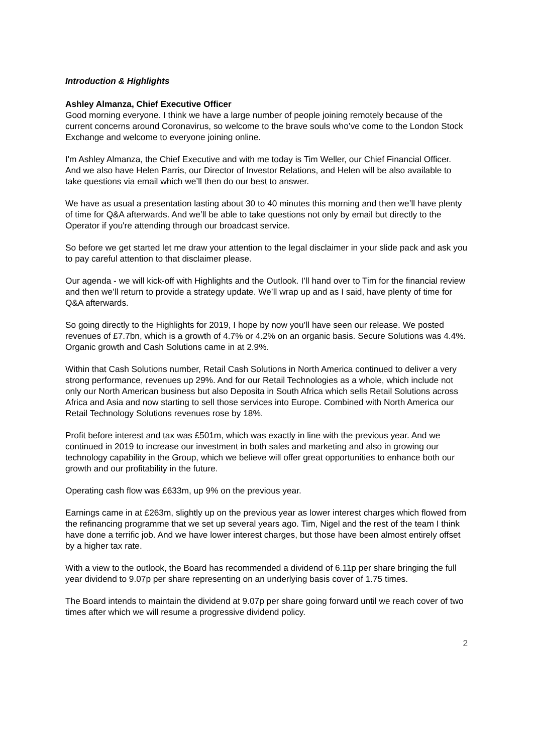Introduction & Highlights
Ashley Almanza, Chief Executive Officer
Good morning everyone. I think we have a large number of people joining remotely because of the current concerns around Coronavirus, so welcome to the brave souls who’ve come to the London Stock Exchange and welcome to everyone joining online.
I'm Ashley Almanza, the Chief Executive and with me today is Tim Weller, our Chief Financial Officer. And we also have Helen Parris, our Director of Investor Relations, and Helen will be also available to take questions via email which we’ll then do our best to answer.
We have as usual a presentation lasting about 30 to 40 minutes this morning and then we’ll have plenty of time for Q&A afterwards. And we’ll be able to take questions not only by email but directly to the Operator if you're attending through our broadcast service.
So before we get started let me draw your attention to the legal disclaimer in your slide pack and ask you to pay careful attention to that disclaimer please.
Our agenda - we will kick-off with Highlights and the Outlook. I’ll hand over to Tim for the financial review and then we’ll return to provide a strategy update. We’ll wrap up and as I said, have plenty of time for Q&A afterwards.
So going directly to the Highlights for 2019, I hope by now you’ll have seen our release. We posted revenues of £7.7bn, which is a growth of 4.7% or 4.2% on an organic basis. Secure Solutions was 4.4%. Organic growth and Cash Solutions came in at 2.9%.
Within that Cash Solutions number, Retail Cash Solutions in North America continued to deliver a very strong performance, revenues up 29%. And for our Retail Technologies as a whole, which include not only our North American business but also Deposita in South Africa which sells Retail Solutions across Africa and Asia and now starting to sell those services into Europe. Combined with North America our Retail Technology Solutions revenues rose by 18%.
Profit before interest and tax was £501m, which was exactly in line with the previous year. And we continued in 2019 to increase our investment in both sales and marketing and also in growing our technology capability in the Group, which we believe will offer great opportunities to enhance both our growth and our profitability in the future.
Operating cash flow was £633m, up 9% on the previous year.
Earnings came in at £263m, slightly up on the previous year as lower interest charges which flowed from the refinancing programme that we set up several years ago. Tim, Nigel and the rest of the team I think have done a terrific job. And we have lower interest charges, but those have been almost entirely offset by a higher tax rate.
With a view to the outlook, the Board has recommended a dividend of 6.11p per share bringing the full year dividend to 9.07p per share representing on an underlying basis cover of 1.75 times.
The Board intends to maintain the dividend at 9.07p per share going forward until we reach cover of two times after which we will resume a progressive dividend policy.
2